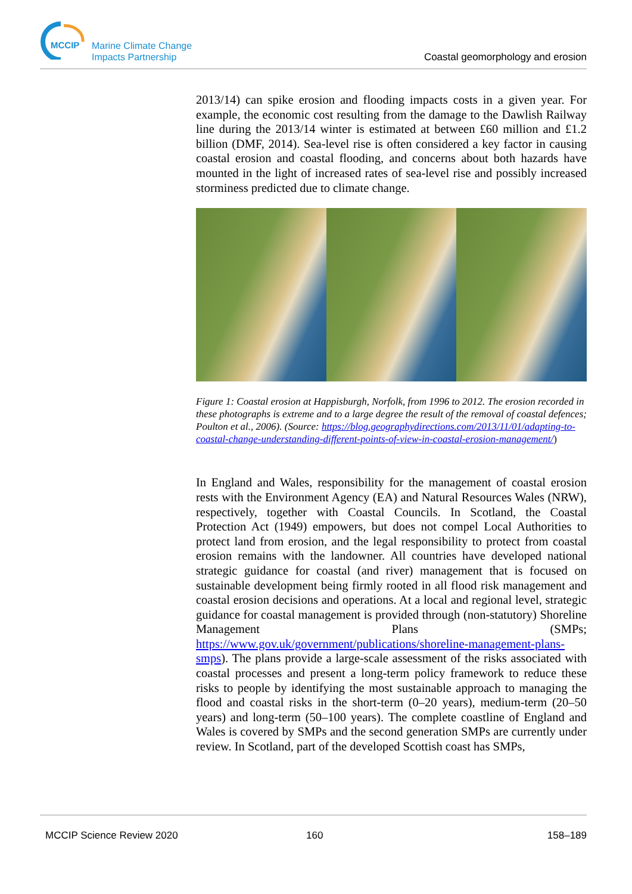MCCIP
Marine Climate Change
Impacts Partnership
Coastal geomorphology and erosion
2013/14) can spike erosion and flooding impacts costs in a given year. For example, the economic cost resulting from the damage to the Dawlish Railway line during the 2013/14 winter is estimated at between £60 million and £1.2 billion (DMF, 2014). Sea-level rise is often considered a key factor in causing coastal erosion and coastal flooding, and concerns about both hazards have mounted in the light of increased rates of sea-level rise and possibly increased storminess predicted due to climate change.
Figure 1: Coastal erosion at Happisburgh, Norfolk, from 1996 to 2012. The erosion recorded in these photographs is extreme and to a large degree the result of the removal of coastal defences; Poulton et al., 2006). (Source: https://blog.geographydirections.com/2013/11/01/adapting-to-coastal-change-understanding-different-points-of-view-in-coastal-erosion-management/)
In England and Wales, responsibility for the management of coastal erosion rests with the Environment Agency (EA) and Natural Resources Wales (NRW), respectively, together with Coastal Councils. In Scotland, the Coastal Protection Act (1949) empowers, but does not compel Local Authorities to protect land from erosion, and the legal responsibility to protect from coastal erosion remains with the landowner. All countries have developed national strategic guidance for coastal (and river) management that is focused on sustainable development being firmly rooted in all flood risk management and coastal erosion decisions and operations. At a local and regional level, strategic guidance for coastal management is provided through (non-statutory) Shoreline Management Plans (SMPs; https://www.gov.uk/government/publications/shoreline-management-plans-smps). The plans provide a large-scale assessment of the risks associated with coastal processes and present a long-term policy framework to reduce these risks to people by identifying the most sustainable approach to managing the flood and coastal risks in the short-term (0–20 years), medium-term (20–50 years) and long-term (50–100 years). The complete coastline of England and Wales is covered by SMPs and the second generation SMPs are currently under review. In Scotland, part of the developed Scottish coast has SMPs,
MCCIP Science Review 2020 160 158–189